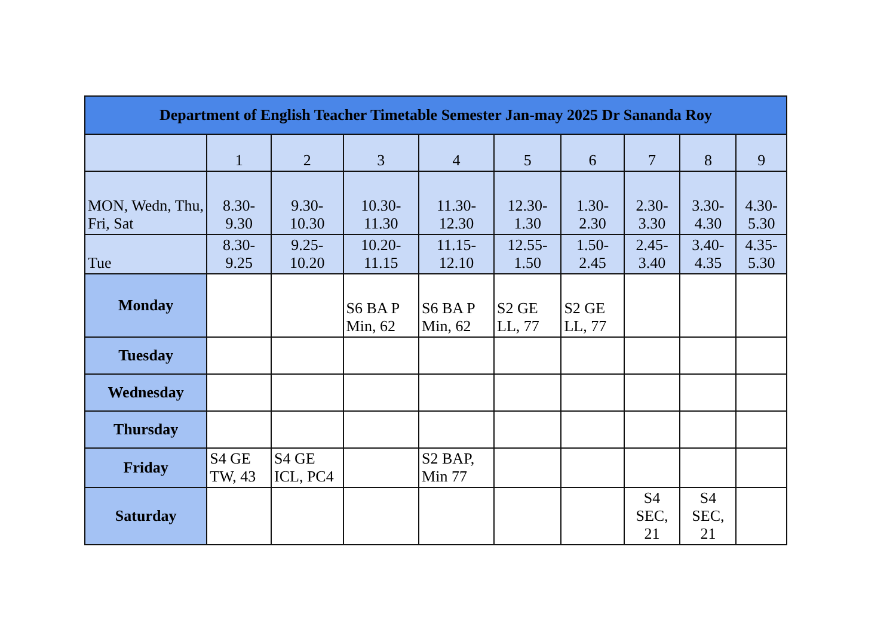| Department of English Teacher Timetable Semester Jan-may 2025 Dr Sananda Roy | | | | | | | | | |
| --- | --- | --- | --- | --- | --- | --- | --- | --- | --- |
| | 1 | 2 | 3 | 4 | 5 | 6 | 7 | 8 | 9 |
| MON, Wedn, Thu, Fri, Sat | 8.30-9.30 | 9.30-10.30 | 10.30-11.30 | 11.30-12.30 | 12.30-1.30 | 1.30-2.30 | 2.30-3.30 | 3.30-4.30 | 4.30-5.30 |
| Tue | 8.30-9.25 | 9.25-10.20 | 10.20-11.15 | 11.15-12.10 | 12.55-1.50 | 1.50-2.45 | 2.45-3.40 | 3.40-4.35 | 4.35-5.30 |
| Monday | | | S6 BA P Min, 62 | S6 BA P Min, 62 | S2 GE LL, 77 | S2 GE LL, 77 | | | |
| Tuesday | | | | | | | | | |
| Wednesday | | | | | | | | | |
| Thursday | | | | | | | | | |
| Friday | S4 GE TW, 43 | S4 GE ICL, PC4 | | S2 BAP, Min 77 | | | | | |
| Saturday | | | | | | | S4 SEC, 21 | S4 SEC, 21 | |